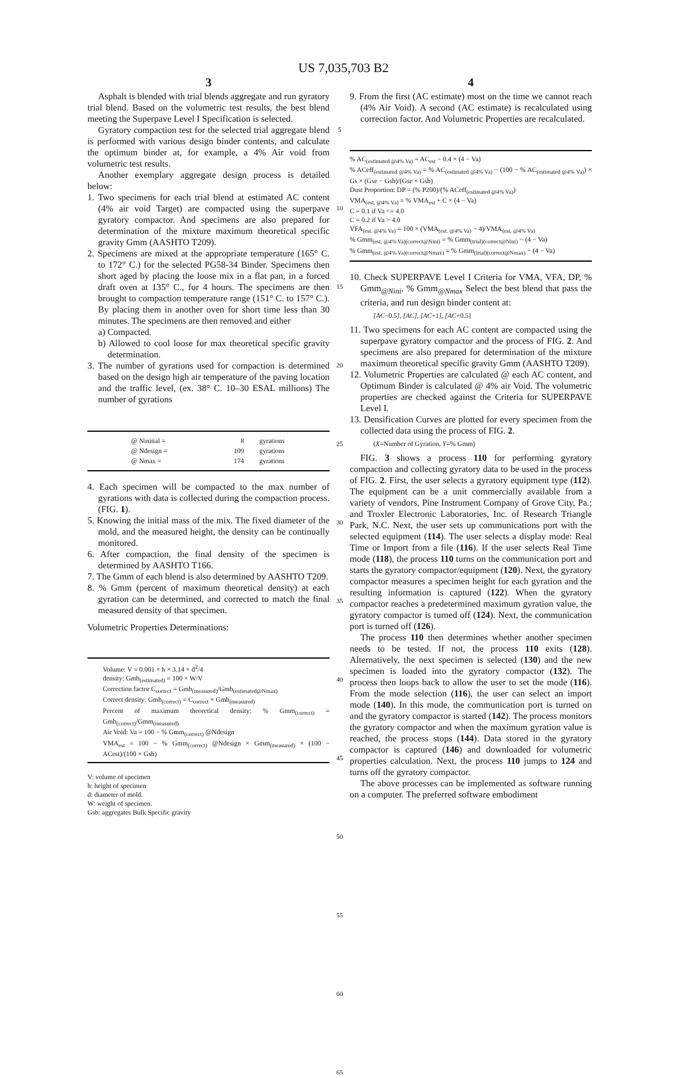US 7,035,703 B2
3
Asphalt is blended with trial blends aggregate and run gyratory trial blend. Based on the volumetric test results, the best blend meeting the Superpave Level I Specification is selected.
Gyratory compaction test for the selected trial aggregate blend is performed with various design binder contents, and calculate the optimum binder at, for example, a 4% Air void from volumetric test results.
Another exemplary aggregate design process is detailed below:
1. Two specimens for each trial blend at estimated AC content (4% air void Target) are compacted using the superpave gyratory compactor. And specimens are also prepared for determination of the mixture maximum theoretical specific gravity Gmm (AASHTO T209).
2. Specimens are mixed at the appropriate temperature (165° C. to 172° C.) for the selected PG58-34 Binder. Specimens then short aged by placing the loose mix in a flat pan, in a forced draft oven at 135° C., for 4 hours. The specimens are then brought to compaction temperature range (151° C. to 157° C.). By placing them in another oven for short time less than 30 minutes. The specimens are then removed and either
a) Compacted.
b) Allowed to cool loose for max theoretical specific gravity determination.
3. The number of gyrations used for compaction is determined based on the design high air temperature of the paving location and the traffic level, (ex. 38° C. 10–30 ESAL millions) The number of gyrations
| @ Ninitial = | 8 | gyrations |
| @ Ndesign = | 109 | gyrations |
| @ Nmax = | 174 | gyrations |
4. Each specimen will be compacted to the max number of gyrations with data is collected during the compaction process. (FIG. 1).
5. Knowing the initial mass of the mix. The fixed diameter of the mold, and the measured height, the density can be continually monitored.
6. After compaction, the final density of the specimen is determined by AASHTO T166.
7. The Gmm of each blend is also determined by AASHTO T209.
8. % Gmm (percent of maximum theoretical density) at each gyration can be determined, and corrected to match the final measured density of that specimen.
Volumetric Properties Determinations:
Volume: V = 0.001 × h × 3.14 × d<sup>2</sup>/4
density: Gmb<sub>(estimated)</sub> = 100 × W/V
Correction factor C<sub>correct</sub> = Gmb<sub>(measured)</sub>/Gmb<sub>(estimated@Nmax)</sub>
Correct density: Gmb<sub>(correct)</sub> = C<sub>correct</sub> × Gmb<sub>(measured)</sub>
Percent of maximum theoretical density: % Gmm<sub>(correct)</sub> = Gmb<sub>(correct)</sub>/Gmm<sub>(measured)</sub>
Air Void: Va = 100 − % Gmm<sub>(correct)</sub> @Ndesign
VMA<sub>est</sub> = 100 − % Gmm<sub>(correct)</sub> @Ndesign × Gmm<sub>(measured)</sub> × (100 − ACest)/(100 × Gsb)
V: volume of specimen
h: height of specimen
d: diameter of mold.
W: weight of specimen.
Gsb: aggregates Bulk Specific gravity
5
10
15
20
25
30
35
40
45
50
55
60
65
4
9. From the first (AC estimate) most on the time we cannot reach (4% Air Void). A second (AC estimate) is recalculated using correction factor. And Volumetric Properties are recalculated.
% AC<sub>(estimated @4% Va)</sub> = AC<sub>est</sub> − 0.4 × (4 − Va)
% ACeff<sub>(estimated @4% Va)</sub> = % AC<sub>(estimated @4% Va)</sub> − (100 − % AC<sub>(estimated @4% Va)</sub>) × Gs × (Gse − Gsb)/(Gse × Gsb)
Dust Proportion: DP = (% P200)/(% ACeff<sub>(estimated @4% Va)</sub>)
VMA<sub>(est. @4% Va)</sub> = % VMA<sub>est</sub> + C × (4 − Va)
C = 0.1 if Va <= 4.0
C = 0.2 if Va > 4.0
VFA<sub>(est. @4% Va)</sub> = 100 × (VMA<sub>(est. @4% Va)</sub> − 4)/VMA<sub>(est. @4% Va)</sub>
% Gmm<sub>(est. @4% Va)(correct@Nini)</sub> = % Gmm<sub>(trial)(correct@Nini)</sub> − (4 − Va)
% Gmm<sub>(est. @4% Va)(correct@Nmax)</sub> = % Gmm<sub>(trial)(correct@Nmax)</sub> − (4 − Va)
10. Check SUPERPAVE Level I Criteria for VMA, VFA, DP, % Gmm<sub>@Nini</sub>, % Gmm<sub>@Nmax</sub> Select the best blend that pass the criteria, and run design binder content at:
[AC−0.5], [AC], [AC+1], [AC+0.5]
11. Two specimens for each AC content are compacted using the superpave gyratory compactor and the process of FIG. 2. And specimens are also prepared for determination of the mixture maximum theoretical specific gravity Gmm (AASHTO T209).
12. Volumetric Properties are calculated @ each AC content, and Optimum Binder is calculated @ 4% air Void. The volumetric properties are checked against the Criteria for SUPERPAVE Level I.
13. Densification Curves are plotted for every specimen from the collected data using the process of FIG. 2.
(X=Number of Gyration, Y=% Gmm)
FIG. 3 shows a process 110 for performing gyratory compaction and collecting gyratory data to be used in the process of FIG. 2. First, the user selects a gyratory equipment type (112). The equipment can be a unit commercially available from a variety of vendors, Pine Instrument Company of Grove City, Pa.; and Troxler Electronic Laboratories, Inc. of Research Triangle Park, N.C. Next, the user sets up communications port with the selected equipment (114). The user selects a display mode: Real Time or Import from a file (116). If the user selects Real Time mode (118), the process 110 turns on the communication port and starts the gyratory compactor/equipment (120). Next, the gyratory compactor measures a specimen height for each gyration and the resulting information is captured (122). When the gyratory compactor reaches a predetermined maximum gyration value, the gyratory compactor is turned off (124). Next, the communication port is turned off (126).
The process 110 then determines whether another specimen needs to be tested. If not, the process 110 exits (128). Alternatively, the next specimen is selected (130) and the new specimen is loaded into the gyratory compactor (132). The process then loops back to allow the user to set the mode (116). From the mode selection (116), the user can select an import mode (140). In this mode, the communication port is turned on and the gyratory compactor is started (142). The process monitors the gyratory compactor and when the maximum gyration value is reached, the process stops (144). Data stored in the gyratory compactor is captured (146) and downloaded for volumetric properties calculation. Next, the process 110 jumps to 124 and turns off the gyratory compactor.
The above processes can be implemented as software running on a computer. The preferred software embodiment